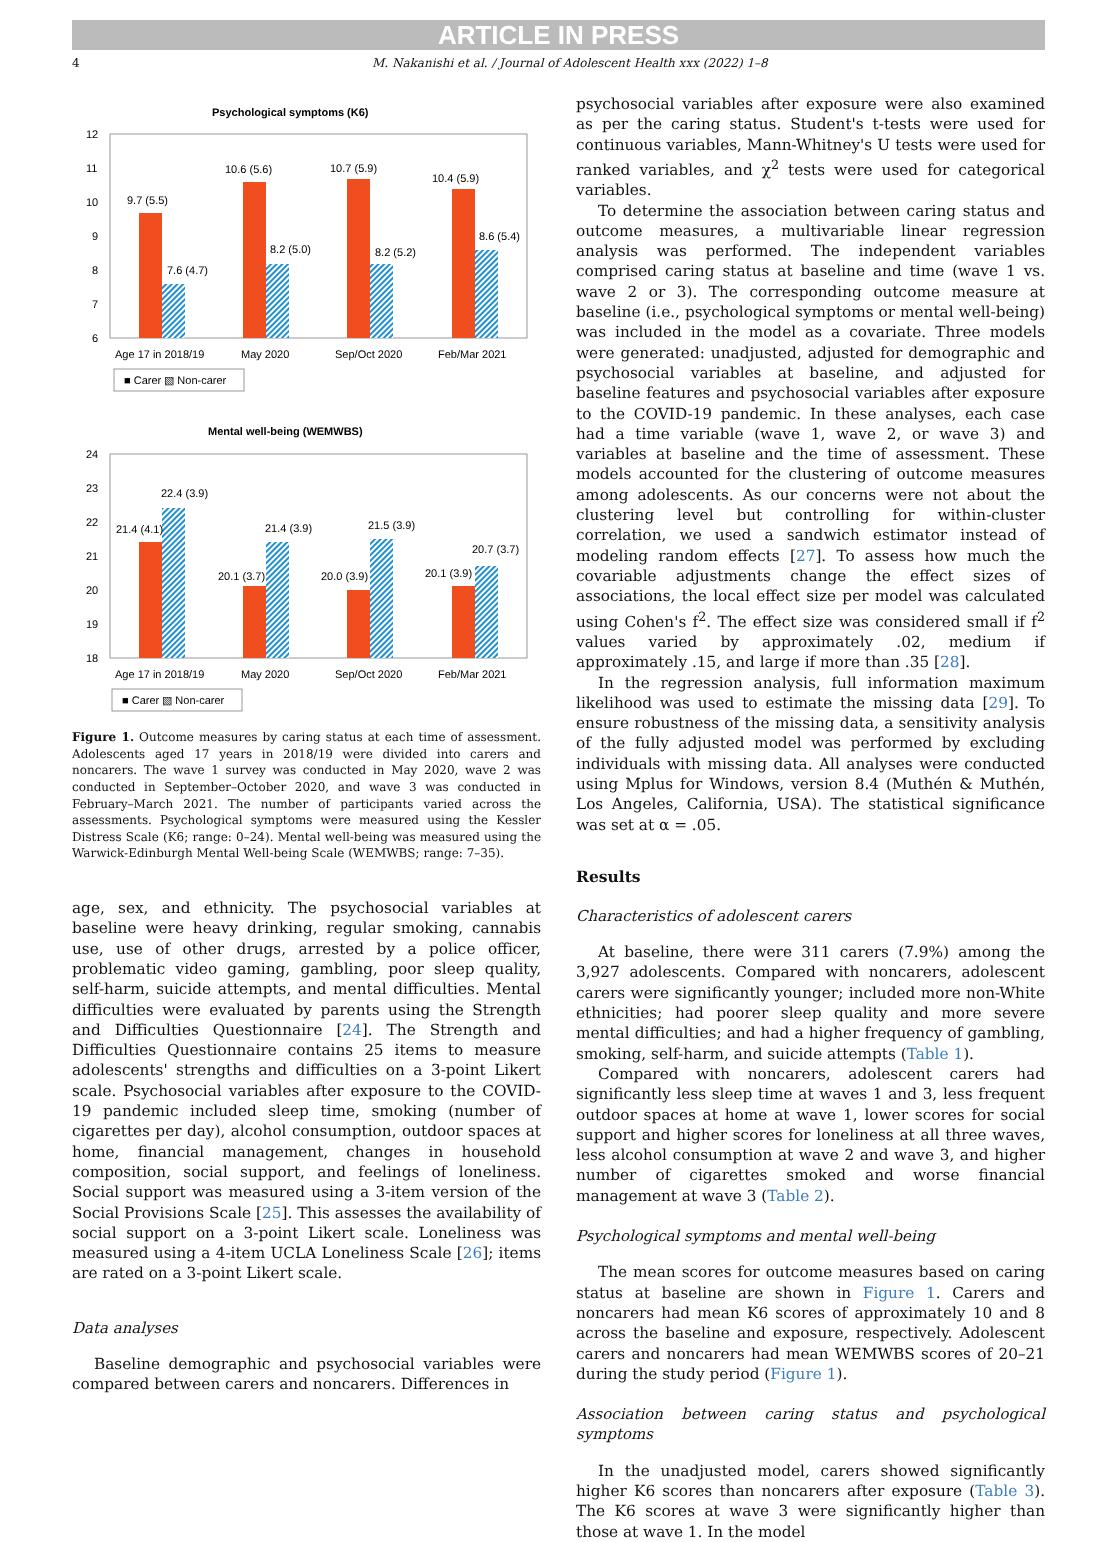ARTICLE IN PRESS
4 M. Nakanishi et al. / Journal of Adolescent Health xxx (2022) 1–8
Psychological symptoms (K6)
12
11
10
9
8
7
6
9.7 (5.5)
7.6 (4.7)
10.6 (5.6)
8.2 (5.0)
10.7 (5.9)
8.2 (5.2)
10.4 (5.9)
8.6 (5.4)
Age 17 in 2018/19
May 2020
Sep/Oct 2020
Feb/Mar 2021
■ Carer ▧ Non-carer
Mental well-being (WEMWBS)
24
23
22
21
20
19
18
21.4 (4.1)
22.4 (3.9)
20.1 (3.7)
21.4 (3.9)
20.0 (3.9)
21.5 (3.9)
20.1 (3.9)
20.7 (3.7)
Age 17 in 2018/19
May 2020
Sep/Oct 2020
Feb/Mar 2021
■ Carer ▧ Non-carer
Figure 1. Outcome measures by caring status at each time of assessment. Adolescents aged 17 years in 2018/19 were divided into carers and noncarers. The wave 1 survey was conducted in May 2020, wave 2 was conducted in September–October 2020, and wave 3 was conducted in February–March 2021. The number of participants varied across the assessments. Psychological symptoms were measured using the Kessler Distress Scale (K6; range: 0–24). Mental well-being was measured using the Warwick-Edinburgh Mental Well-being Scale (WEMWBS; range: 7–35).
age, sex, and ethnicity. The psychosocial variables at baseline were heavy drinking, regular smoking, cannabis use, use of other drugs, arrested by a police officer, problematic video gaming, gambling, poor sleep quality, self-harm, suicide attempts, and mental difficulties. Mental difficulties were evaluated by parents using the Strength and Difficulties Questionnaire [24]. The Strength and Difficulties Questionnaire contains 25 items to measure adolescents' strengths and difficulties on a 3-point Likert scale. Psychosocial variables after exposure to the COVID-19 pandemic included sleep time, smoking (number of cigarettes per day), alcohol consumption, outdoor spaces at home, financial management, changes in household composition, social support, and feelings of loneliness. Social support was measured using a 3-item version of the Social Provisions Scale [25]. This assesses the availability of social support on a 3-point Likert scale. Loneliness was measured using a 4-item UCLA Loneliness Scale [26]; items are rated on a 3-point Likert scale.
Data analyses
Baseline demographic and psychosocial variables were compared between carers and noncarers. Differences in
psychosocial variables after exposure were also examined as per the caring status. Student's t-tests were used for continuous variables, Mann-Whitney's U tests were used for ranked variables, and χ<sup>2</sup> tests were used for categorical variables.
To determine the association between caring status and outcome measures, a multivariable linear regression analysis was performed. The independent variables comprised caring status at baseline and time (wave 1 vs. wave 2 or 3). The corresponding outcome measure at baseline (i.e., psychological symptoms or mental well-being) was included in the model as a covariate. Three models were generated: unadjusted, adjusted for demographic and psychosocial variables at baseline, and adjusted for baseline features and psychosocial variables after exposure to the COVID-19 pandemic. In these analyses, each case had a time variable (wave 1, wave 2, or wave 3) and variables at baseline and the time of assessment. These models accounted for the clustering of outcome measures among adolescents. As our concerns were not about the clustering level but controlling for within-cluster correlation, we used a sandwich estimator instead of modeling random effects [27]. To assess how much the covariable adjustments change the effect sizes of associations, the local effect size per model was calculated using Cohen's f<sup>2</sup>. The effect size was considered small if f<sup>2</sup> values varied by approximately .02, medium if approximately .15, and large if more than .35 [28].
In the regression analysis, full information maximum likelihood was used to estimate the missing data [29]. To ensure robustness of the missing data, a sensitivity analysis of the fully adjusted model was performed by excluding individuals with missing data. All analyses were conducted using Mplus for Windows, version 8.4 (Muthén & Muthén, Los Angeles, California, USA). The statistical significance was set at α = .05.
Results
Characteristics of adolescent carers
At baseline, there were 311 carers (7.9%) among the 3,927 adolescents. Compared with noncarers, adolescent carers were significantly younger; included more non-White ethnicities; had poorer sleep quality and more severe mental difficulties; and had a higher frequency of gambling, smoking, self-harm, and suicide attempts (Table 1).
Compared with noncarers, adolescent carers had significantly less sleep time at waves 1 and 3, less frequent outdoor spaces at home at wave 1, lower scores for social support and higher scores for loneliness at all three waves, less alcohol consumption at wave 2 and wave 3, and higher number of cigarettes smoked and worse financial management at wave 3 (Table 2).
Psychological symptoms and mental well-being
The mean scores for outcome measures based on caring status at baseline are shown in Figure 1. Carers and noncarers had mean K6 scores of approximately 10 and 8 across the baseline and exposure, respectively. Adolescent carers and noncarers had mean WEMWBS scores of 20–21 during the study period (Figure 1).
Association between caring status and psychological symptoms
In the unadjusted model, carers showed significantly higher K6 scores than noncarers after exposure (Table 3). The K6 scores at wave 3 were significantly higher than those at wave 1. In the model